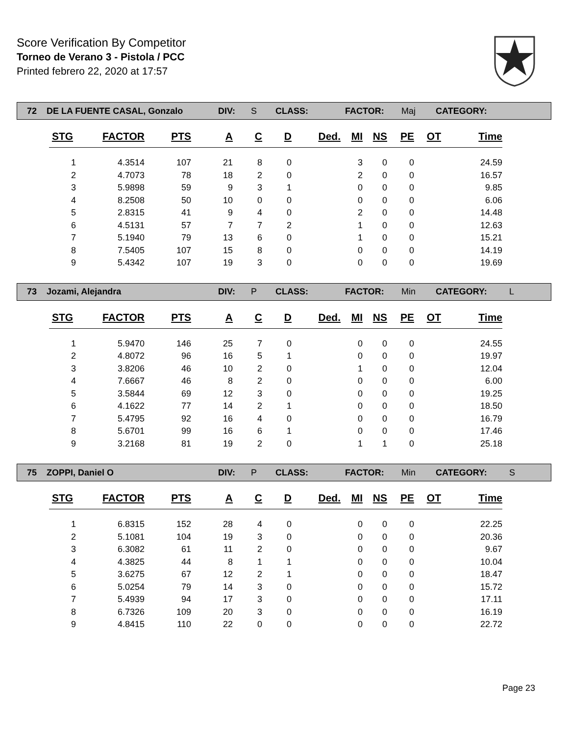Score Verification By Competitor
Torneo de Verano 3 - Pistola / PCC
Printed febrero 22, 2020 at 17:57
72 DE LA FUENTE CASAL, Gonzalo DIV: S CLASS: FACTOR: Maj CATEGORY:
| STG | FACTOR | PTS | A | C | D | Ded. | MI | NS | PE | OT | Time |
| --- | --- | --- | --- | --- | --- | --- | --- | --- | --- | --- | --- |
| 1 | 4.3514 | 107 | 21 | 8 | 0 | | 3 | 0 | 0 | | 24.59 |
| 2 | 4.7073 | 78 | 18 | 2 | 0 | | 2 | 0 | 0 | | 16.57 |
| 3 | 5.9898 | 59 | 9 | 3 | 1 | | 0 | 0 | 0 | | 9.85 |
| 4 | 8.2508 | 50 | 10 | 0 | 0 | | 0 | 0 | 0 | | 6.06 |
| 5 | 2.8315 | 41 | 9 | 4 | 0 | | 2 | 0 | 0 | | 14.48 |
| 6 | 4.5131 | 57 | 7 | 7 | 2 | | 1 | 0 | 0 | | 12.63 |
| 7 | 5.1940 | 79 | 13 | 6 | 0 | | 1 | 0 | 0 | | 15.21 |
| 8 | 7.5405 | 107 | 15 | 8 | 0 | | 0 | 0 | 0 | | 14.19 |
| 9 | 5.4342 | 107 | 19 | 3 | 0 | | 0 | 0 | 0 | | 19.69 |
73 Jozami, Alejandra DIV: P CLASS: FACTOR: Min CATEGORY: L
| STG | FACTOR | PTS | A | C | D | Ded. | MI | NS | PE | OT | Time |
| --- | --- | --- | --- | --- | --- | --- | --- | --- | --- | --- | --- |
| 1 | 5.9470 | 146 | 25 | 7 | 0 | | 0 | 0 | 0 | | 24.55 |
| 2 | 4.8072 | 96 | 16 | 5 | 1 | | 0 | 0 | 0 | | 19.97 |
| 3 | 3.8206 | 46 | 10 | 2 | 0 | | 1 | 0 | 0 | | 12.04 |
| 4 | 7.6667 | 46 | 8 | 2 | 0 | | 0 | 0 | 0 | | 6.00 |
| 5 | 3.5844 | 69 | 12 | 3 | 0 | | 0 | 0 | 0 | | 19.25 |
| 6 | 4.1622 | 77 | 14 | 2 | 1 | | 0 | 0 | 0 | | 18.50 |
| 7 | 5.4795 | 92 | 16 | 4 | 0 | | 0 | 0 | 0 | | 16.79 |
| 8 | 5.6701 | 99 | 16 | 6 | 1 | | 0 | 0 | 0 | | 17.46 |
| 9 | 3.2168 | 81 | 19 | 2 | 0 | | 1 | 1 | 0 | | 25.18 |
75 ZOPPI, Daniel O DIV: P CLASS: FACTOR: Min CATEGORY: S
| STG | FACTOR | PTS | A | C | D | Ded. | MI | NS | PE | OT | Time |
| --- | --- | --- | --- | --- | --- | --- | --- | --- | --- | --- | --- |
| 1 | 6.8315 | 152 | 28 | 4 | 0 | | 0 | 0 | 0 | | 22.25 |
| 2 | 5.1081 | 104 | 19 | 3 | 0 | | 0 | 0 | 0 | | 20.36 |
| 3 | 6.3082 | 61 | 11 | 2 | 0 | | 0 | 0 | 0 | | 9.67 |
| 4 | 4.3825 | 44 | 8 | 1 | 1 | | 0 | 0 | 0 | | 10.04 |
| 5 | 3.6275 | 67 | 12 | 2 | 1 | | 0 | 0 | 0 | | 18.47 |
| 6 | 5.0254 | 79 | 14 | 3 | 0 | | 0 | 0 | 0 | | 15.72 |
| 7 | 5.4939 | 94 | 17 | 3 | 0 | | 0 | 0 | 0 | | 17.11 |
| 8 | 6.7326 | 109 | 20 | 3 | 0 | | 0 | 0 | 0 | | 16.19 |
| 9 | 4.8415 | 110 | 22 | 0 | 0 | | 0 | 0 | 0 | | 22.72 |
Page 23